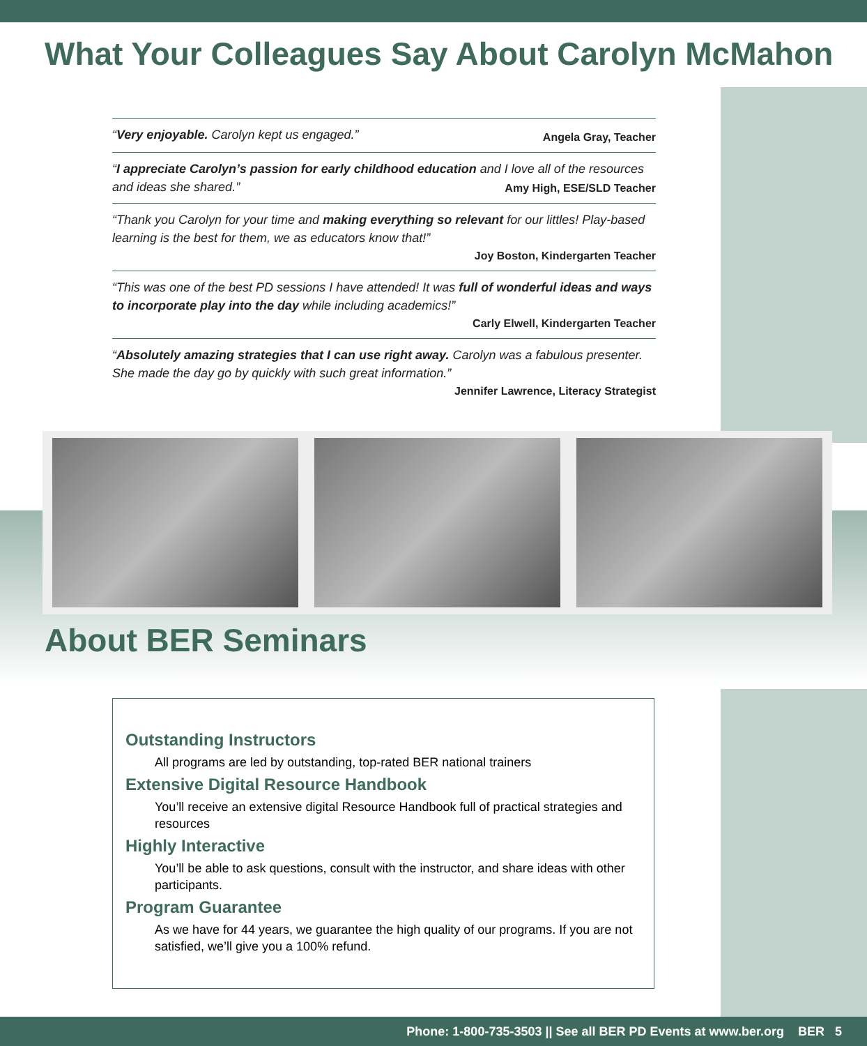What Your Colleagues Say About Carolyn McMahon
“Very enjoyable. Carolyn kept us engaged.”
Angela Gray, Teacher
“I appreciate Carolyn’s passion for early childhood education and I love all of the resources and ideas she shared.”
Amy High, ESE/SLD Teacher
“Thank you Carolyn for your time and making everything so relevant for our littles! Play-based learning is the best for them, we as educators know that!”
Joy Boston, Kindergarten Teacher
“This was one of the best PD sessions I have attended! It was full of wonderful ideas and ways to incorporate play into the day while including academics!”
Carly Elwell, Kindergarten Teacher
“Absolutely amazing strategies that I can use right away. Carolyn was a fabulous presenter. She made the day go by quickly with such great information.”
Jennifer Lawrence, Literacy Strategist
About BER Seminars
Outstanding Instructors
All programs are led by outstanding, top-rated BER national trainers
Extensive Digital Resource Handbook
You’ll receive an extensive digital Resource Handbook full of practical strategies and resources
Highly Interactive
You’ll be able to ask questions, consult with the instructor, and share ideas with other participants.
Program Guarantee
As we have for 44 years, we guarantee the high quality of our programs. If you are not satisfied, we’ll give you a 100% refund.
Phone: 1-800-735-3503 || See all BER PD Events at www.ber.org BER 5